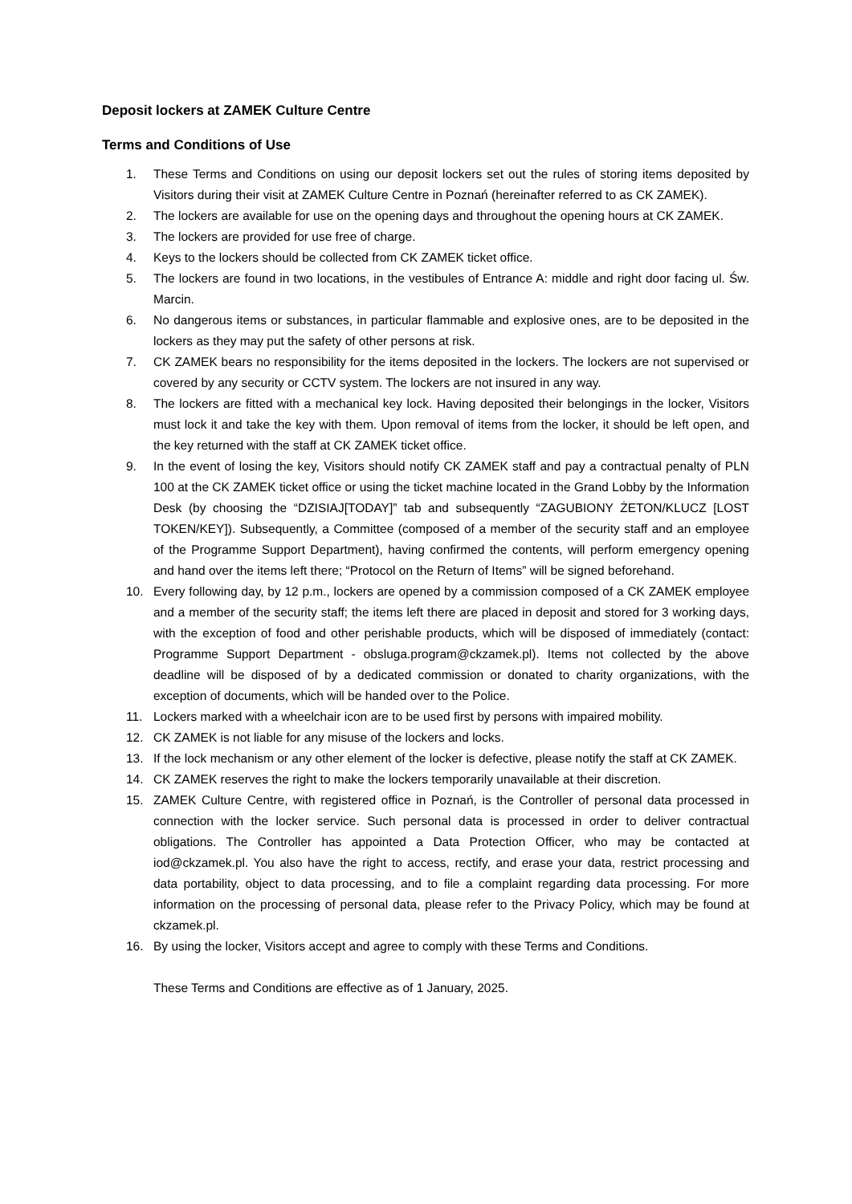Deposit lockers at ZAMEK Culture Centre
Terms and Conditions of Use
1. These Terms and Conditions on using our deposit lockers set out the rules of storing items deposited by Visitors during their visit at ZAMEK Culture Centre in Poznań (hereinafter referred to as CK ZAMEK).
2. The lockers are available for use on the opening days and throughout the opening hours at CK ZAMEK.
3. The lockers are provided for use free of charge.
4. Keys to the lockers should be collected from CK ZAMEK ticket office.
5. The lockers are found in two locations, in the vestibules of Entrance A: middle and right door facing ul. Św. Marcin.
6. No dangerous items or substances, in particular flammable and explosive ones, are to be deposited in the lockers as they may put the safety of other persons at risk.
7. CK ZAMEK bears no responsibility for the items deposited in the lockers. The lockers are not supervised or covered by any security or CCTV system. The lockers are not insured in any way.
8. The lockers are fitted with a mechanical key lock. Having deposited their belongings in the locker, Visitors must lock it and take the key with them. Upon removal of items from the locker, it should be left open, and the key returned with the staff at CK ZAMEK ticket office.
9. In the event of losing the key, Visitors should notify CK ZAMEK staff and pay a contractual penalty of PLN 100 at the CK ZAMEK ticket office or using the ticket machine located in the Grand Lobby by the Information Desk (by choosing the “DZISIAJ[TODAY]” tab and subsequently “ZAGUBIONY ŻETON/KLUCZ [LOST TOKEN/KEY]). Subsequently, a Committee (composed of a member of the security staff and an employee of the Programme Support Department), having confirmed the contents, will perform emergency opening and hand over the items left there; “Protocol on the Return of Items” will be signed beforehand.
10. Every following day, by 12 p.m., lockers are opened by a commission composed of a CK ZAMEK employee and a member of the security staff; the items left there are placed in deposit and stored for 3 working days, with the exception of food and other perishable products, which will be disposed of immediately (contact: Programme Support Department - obsluga.program@ckzamek.pl). Items not collected by the above deadline will be disposed of by a dedicated commission or donated to charity organizations, with the exception of documents, which will be handed over to the Police.
11. Lockers marked with a wheelchair icon are to be used first by persons with impaired mobility.
12. CK ZAMEK is not liable for any misuse of the lockers and locks.
13. If the lock mechanism or any other element of the locker is defective, please notify the staff at CK ZAMEK.
14. CK ZAMEK reserves the right to make the lockers temporarily unavailable at their discretion.
15. ZAMEK Culture Centre, with registered office in Poznań, is the Controller of personal data processed in connection with the locker service. Such personal data is processed in order to deliver contractual obligations. The Controller has appointed a Data Protection Officer, who may be contacted at iod@ckzamek.pl. You also have the right to access, rectify, and erase your data, restrict processing and data portability, object to data processing, and to file a complaint regarding data processing. For more information on the processing of personal data, please refer to the Privacy Policy, which may be found at ckzamek.pl.
16. By using the locker, Visitors accept and agree to comply with these Terms and Conditions.
These Terms and Conditions are effective as of 1 January, 2025.